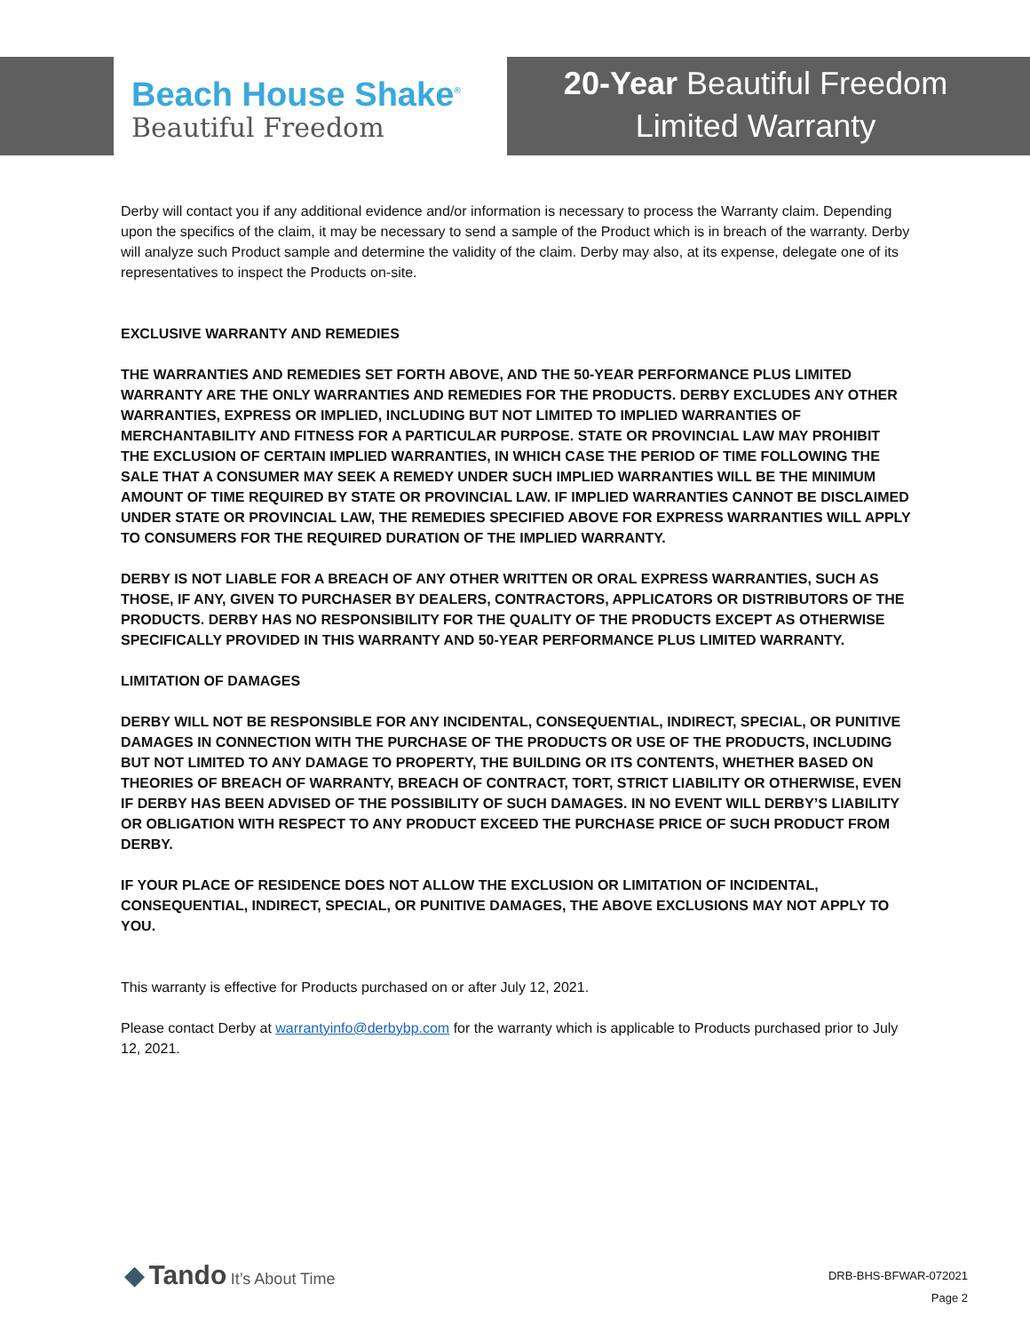Beach House Shake<sup>®</sup>
Beautiful Freedom
20-Year Beautiful Freedom
Limited Warranty
Derby will contact you if any additional evidence and/or information is necessary to process the Warranty claim. Depending upon the specifics of the claim, it may be necessary to send a sample of the Product which is in breach of the warranty. Derby will analyze such Product sample and determine the validity of the claim. Derby may also, at its expense, delegate one of its representatives to inspect the Products on-site.
EXCLUSIVE WARRANTY AND REMEDIES
THE WARRANTIES AND REMEDIES SET FORTH ABOVE, AND THE 50-YEAR PERFORMANCE PLUS LIMITED WARRANTY ARE THE ONLY WARRANTIES AND REMEDIES FOR THE PRODUCTS. DERBY EXCLUDES ANY OTHER WARRANTIES, EXPRESS OR IMPLIED, INCLUDING BUT NOT LIMITED TO IMPLIED WARRANTIES OF MERCHANTABILITY AND FITNESS FOR A PARTICULAR PURPOSE. STATE OR PROVINCIAL LAW MAY PROHIBIT THE EXCLUSION OF CERTAIN IMPLIED WARRANTIES, IN WHICH CASE THE PERIOD OF TIME FOLLOWING THE SALE THAT A CONSUMER MAY SEEK A REMEDY UNDER SUCH IMPLIED WARRANTIES WILL BE THE MINIMUM AMOUNT OF TIME REQUIRED BY STATE OR PROVINCIAL LAW. IF IMPLIED WARRANTIES CANNOT BE DISCLAIMED UNDER STATE OR PROVINCIAL LAW, THE REMEDIES SPECIFIED ABOVE FOR EXPRESS WARRANTIES WILL APPLY TO CONSUMERS FOR THE REQUIRED DURATION OF THE IMPLIED WARRANTY.
DERBY IS NOT LIABLE FOR A BREACH OF ANY OTHER WRITTEN OR ORAL EXPRESS WARRANTIES, SUCH AS THOSE, IF ANY, GIVEN TO PURCHASER BY DEALERS, CONTRACTORS, APPLICATORS OR DISTRIBUTORS OF THE PRODUCTS. DERBY HAS NO RESPONSIBILITY FOR THE QUALITY OF THE PRODUCTS EXCEPT AS OTHERWISE SPECIFICALLY PROVIDED IN THIS WARRANTY AND 50-YEAR PERFORMANCE PLUS LIMITED WARRANTY.
LIMITATION OF DAMAGES
DERBY WILL NOT BE RESPONSIBLE FOR ANY INCIDENTAL, CONSEQUENTIAL, INDIRECT, SPECIAL, OR PUNITIVE DAMAGES IN CONNECTION WITH THE PURCHASE OF THE PRODUCTS OR USE OF THE PRODUCTS, INCLUDING BUT NOT LIMITED TO ANY DAMAGE TO PROPERTY, THE BUILDING OR ITS CONTENTS, WHETHER BASED ON THEORIES OF BREACH OF WARRANTY, BREACH OF CONTRACT, TORT, STRICT LIABILITY OR OTHERWISE, EVEN IF DERBY HAS BEEN ADVISED OF THE POSSIBILITY OF SUCH DAMAGES. IN NO EVENT WILL DERBY’S LIABILITY OR OBLIGATION WITH RESPECT TO ANY PRODUCT EXCEED THE PURCHASE PRICE OF SUCH PRODUCT FROM DERBY.
IF YOUR PLACE OF RESIDENCE DOES NOT ALLOW THE EXCLUSION OR LIMITATION OF INCIDENTAL, CONSEQUENTIAL, INDIRECT, SPECIAL, OR PUNITIVE DAMAGES, THE ABOVE EXCLUSIONS MAY NOT APPLY TO YOU.
This warranty is effective for Products purchased on or after July 12, 2021.
Please contact Derby at warrantyinfo@derbybp.com for the warranty which is applicable to Products purchased prior to July 12, 2021.
◆ Tando It’s About Time
DRB-BHS-BFWAR-072021
Page 2